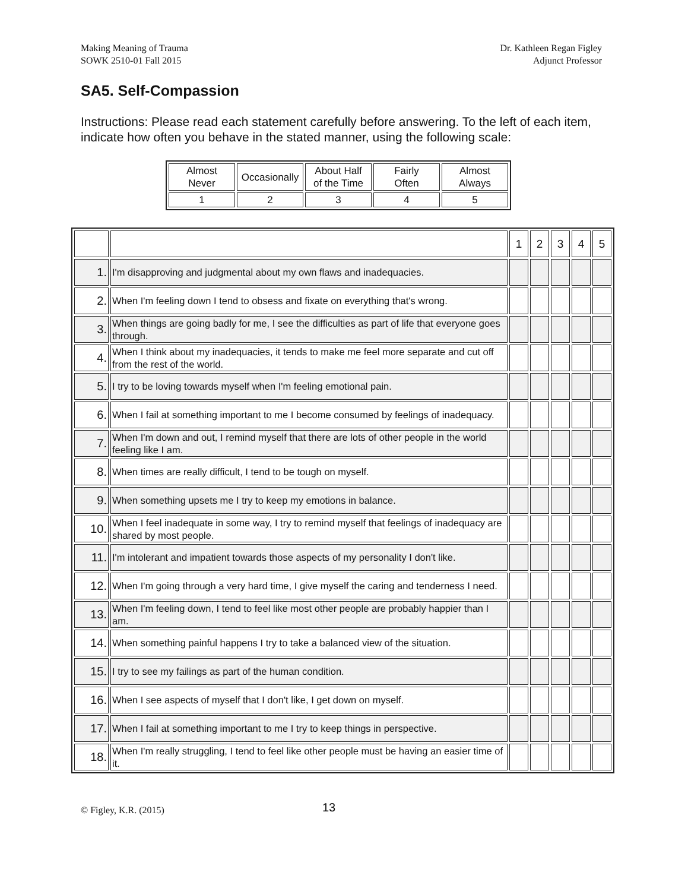Making Meaning of Trauma
SOWK 2510-01 Fall 2015
Dr. Kathleen Regan Figley
Adjunct Professor
SA5. Self-Compassion
Instructions: Please read each statement carefully before answering. To the left of each item, indicate how often you behave in the stated manner, using the following scale:
| Almost Never | Occasionally | About Half of the Time | Fairly Often | Almost Always |
| 1 | 2 | 3 | 4 | 5 |
| | | 1 | 2 | 3 | 4 | 5 |
| 1. | I'm disapproving and judgmental about my own flaws and inadequacies. | | | | | |
| 2. | When I'm feeling down I tend to obsess and fixate on everything that's wrong. | | | | | |
| 3. | When things are going badly for me, I see the difficulties as part of life that everyone goes through. | | | | | |
| 4. | When I think about my inadequacies, it tends to make me feel more separate and cut off from the rest of the world. | | | | | |
| 5. | I try to be loving towards myself when I'm feeling emotional pain. | | | | | |
| 6. | When I fail at something important to me I become consumed by feelings of inadequacy. | | | | | |
| 7. | When I'm down and out, I remind myself that there are lots of other people in the world feeling like I am. | | | | | |
| 8. | When times are really difficult, I tend to be tough on myself. | | | | | |
| 9. | When something upsets me I try to keep my emotions in balance. | | | | | |
| 10. | When I feel inadequate in some way, I try to remind myself that feelings of inadequacy are shared by most people. | | | | | |
| 11. | I'm intolerant and impatient towards those aspects of my personality I don't like. | | | | | |
| 12. | When I'm going through a very hard time, I give myself the caring and tenderness I need. | | | | | |
| 13. | When I'm feeling down, I tend to feel like most other people are probably happier than I am. | | | | | |
| 14. | When something painful happens I try to take a balanced view of the situation. | | | | | |
| 15. | I try to see my failings as part of the human condition. | | | | | |
| 16. | When I see aspects of myself that I don't like, I get down on myself. | | | | | |
| 17. | When I fail at something important to me I try to keep things in perspective. | | | | | |
| 18. | When I'm really struggling, I tend to feel like other people must be having an easier time of it. | | | | | |
© Figley, K.R. (2015) 13